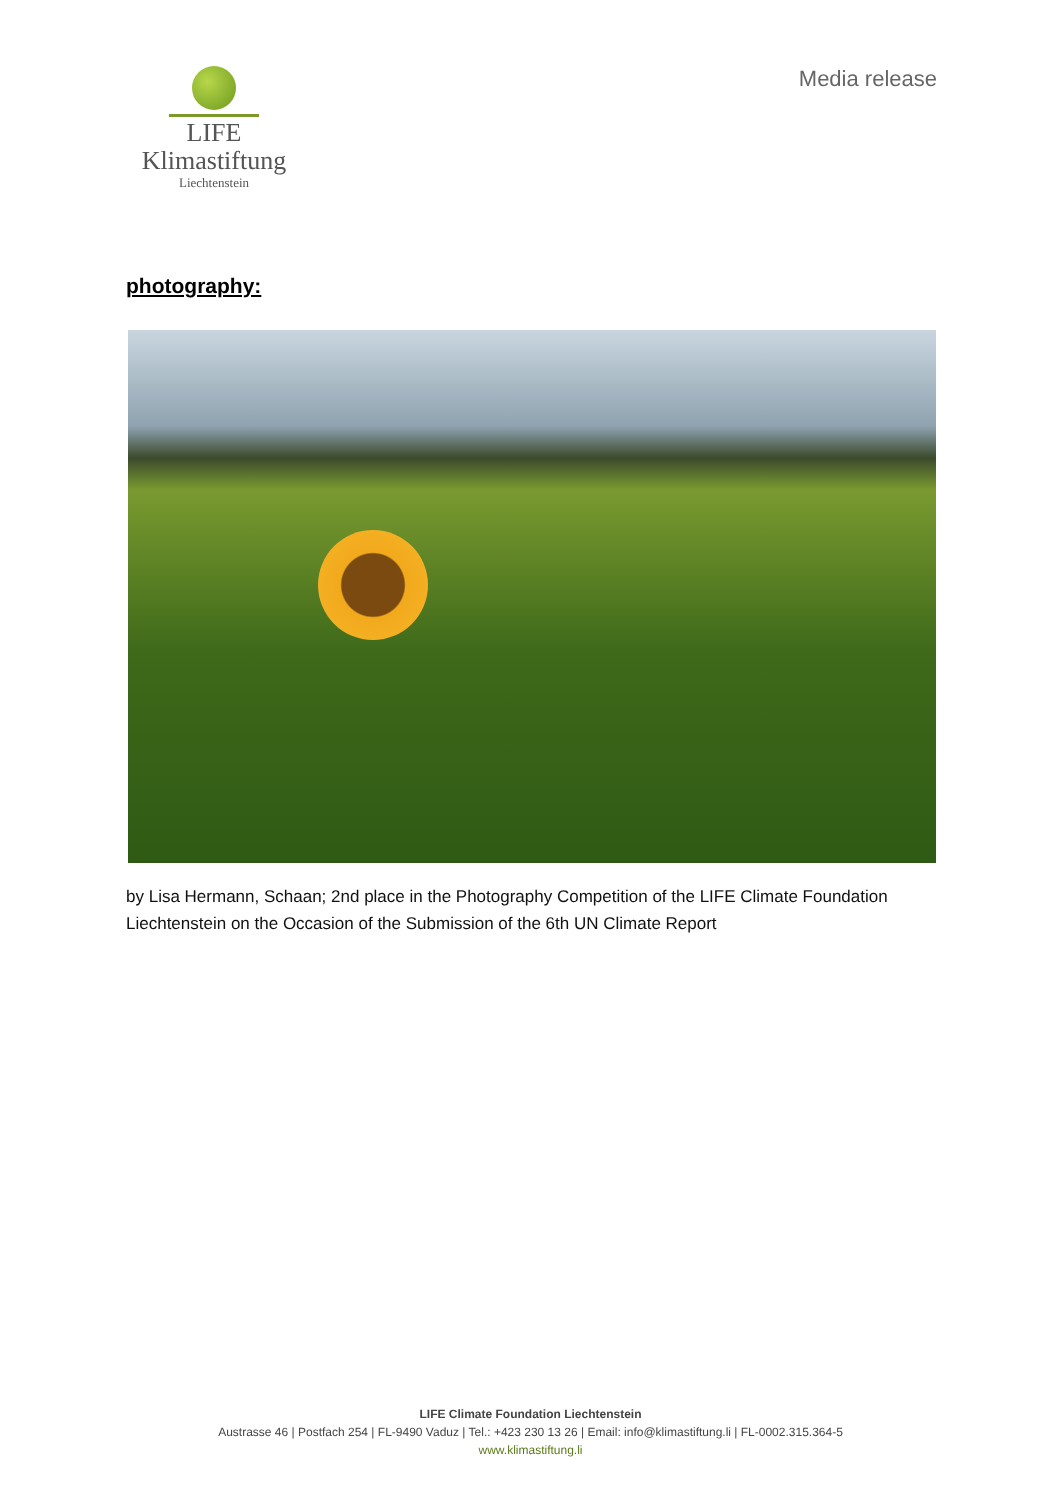LIFE Klimastiftung
Liechtenstein
Media release
photography:
by Lisa Hermann, Schaan; 2nd place in the Photography Competition of the LIFE Climate Foundation Liechtenstein on the Occasion of the Submission of the 6th UN Climate Report
LIFE Climate Foundation Liechtenstein
Austrasse 46 | Postfach 254 | FL-9490 Vaduz | Tel.: +423 230 13 26 | Email: info@klimastiftung.li | FL-0002.315.364-5
www.klimastiftung.li